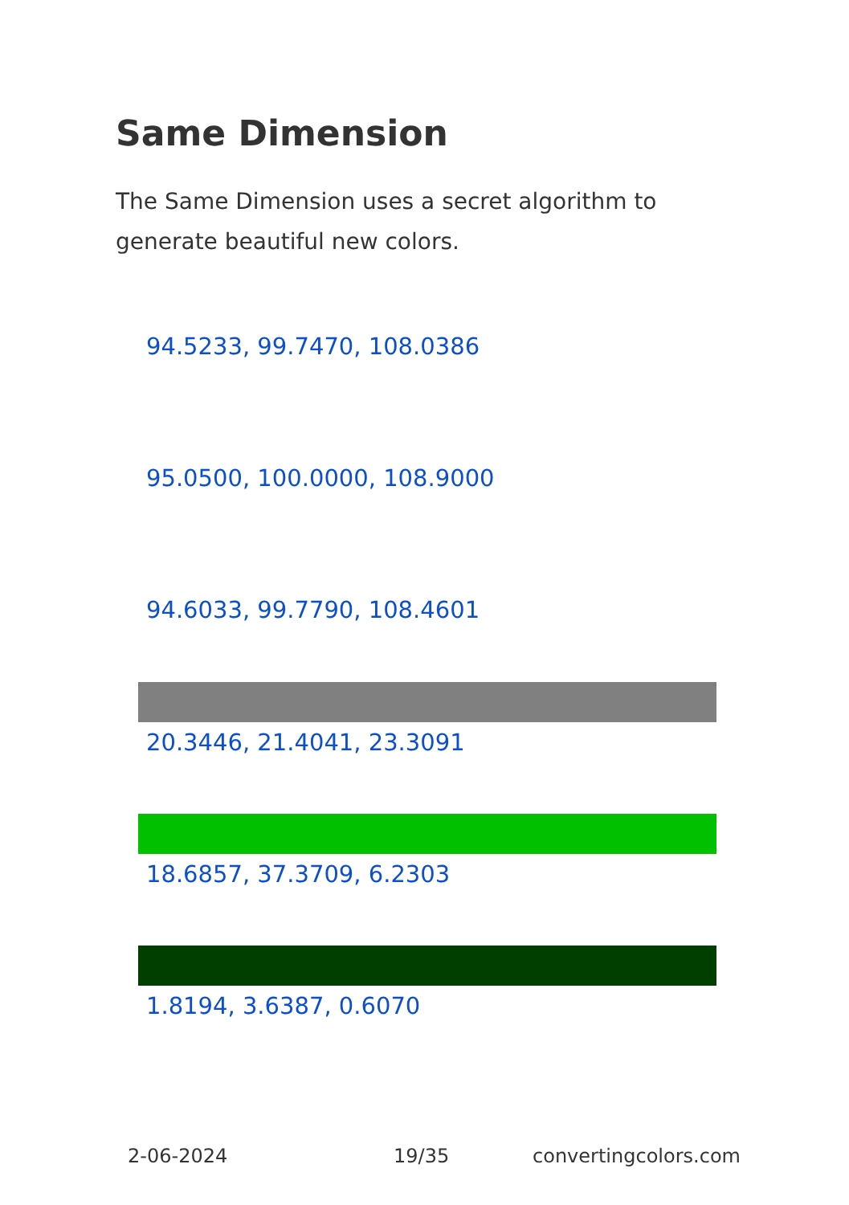Same Dimension
The Same Dimension uses a secret algorithm to generate beautiful new colors.
94.5233, 99.7470, 108.0386
95.0500, 100.0000, 108.9000
94.6033, 99.7790, 108.4601
20.3446, 21.4041, 23.3091
18.6857, 37.3709, 6.2303
1.8194, 3.6387, 0.6070
2-06-2024 19/35 convertingcolors.com